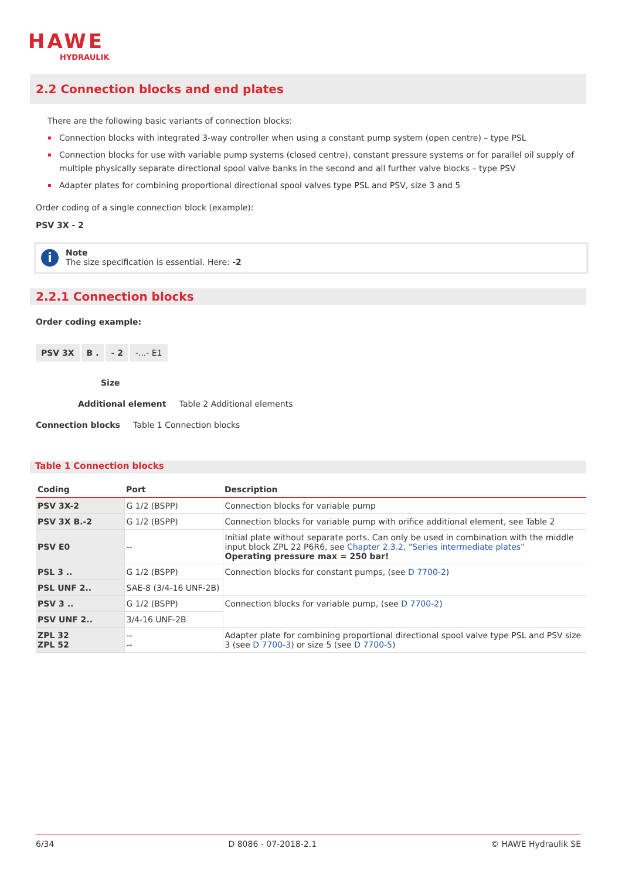HAWE
HYDRAULIK
2.2 Connection blocks and end plates
There are the following basic variants of connection blocks:
Connection blocks with integrated 3-way controller when using a constant pump system (open centre) – type PSL
Connection blocks for use with variable pump systems (closed centre), constant pressure systems or for parallel oil supply of multiple physically separate directional spool valve banks in the second and all further valve blocks – type PSV
Adapter plates for combining proportional directional spool valves type PSL and PSV, size 3 and 5
Order coding of a single connection block (example):
PSV 3X - 2
i
Note
The size specification is essential. Here: -2
2.2.1 Connection blocks
Order coding example:
PSV 3X B . - 2 -...- E1
Size
Additional element Table 2 Additional elements
Connection blocks Table 1 Connection blocks
Table 1 Connection blocks
| Coding | Port | Description |
| --- | --- | --- |
| PSV 3X-2 | G 1/2 (BSPP) | Connection blocks for variable pump |
| PSV 3X B.-2 | G 1/2 (BSPP) | Connection blocks for variable pump with orifice additional element, see Table 2 |
| PSV E0 | -- | Initial plate without separate ports. Can only be used in combination with the middle input block ZPL 22 P6R6, see Chapter 2.3.2, "Series intermediate plates" Operating pressure max = 250 bar! |
| PSL 3 .. | G 1/2 (BSPP) | Connection blocks for constant pumps, (see D 7700-2 ) |
| PSL UNF 2.. | SAE-8 (3/4-16 UNF-2B) | |
| PSV 3 .. | G 1/2 (BSPP) | Connection blocks for variable pump, (see D 7700-2 ) |
| PSV UNF 2.. | 3/4-16 UNF-2B | |
| ZPL 32 ZPL 52 | -- -- | Adapter plate for combining proportional directional spool valve type PSL and PSV size 3 (see D 7700-3 ) or size 5 (see D 7700-5 ) |
6/34 D 8086 - 07-2018-2.1 © HAWE Hydraulik SE